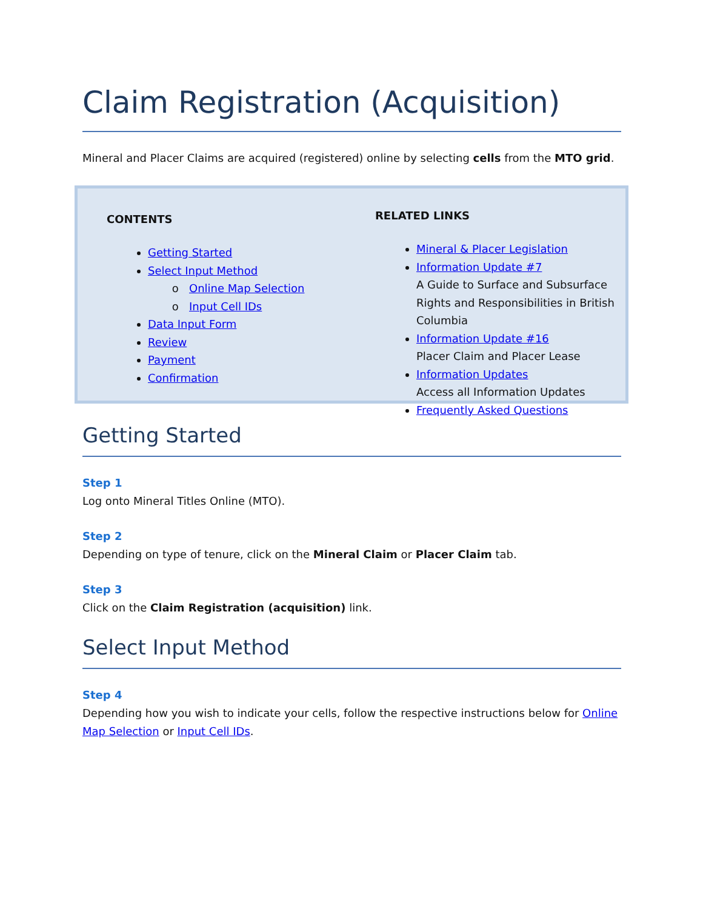Claim Registration (Acquisition)
Mineral and Placer Claims are acquired (registered) online by selecting cells from the MTO grid.
CONTENTS
Getting Started
Select Input Method
Online Map Selection
Input Cell IDs
Data Input Form
Review
Payment
Confirmation
RELATED LINKS
Mineral & Placer Legislation
Information Update #7
A Guide to Surface and Subsurface Rights and Responsibilities in British Columbia
Information Update #16
Placer Claim and Placer Lease
Information Updates
Access all Information Updates
Frequently Asked Questions
Getting Started
Step 1
Log onto Mineral Titles Online (MTO).
Step 2
Depending on type of tenure, click on the Mineral Claim or Placer Claim tab.
Step 3
Click on the Claim Registration (acquisition) link.
Select Input Method
Step 4
Depending how you wish to indicate your cells, follow the respective instructions below for Online Map Selection or Input Cell IDs.